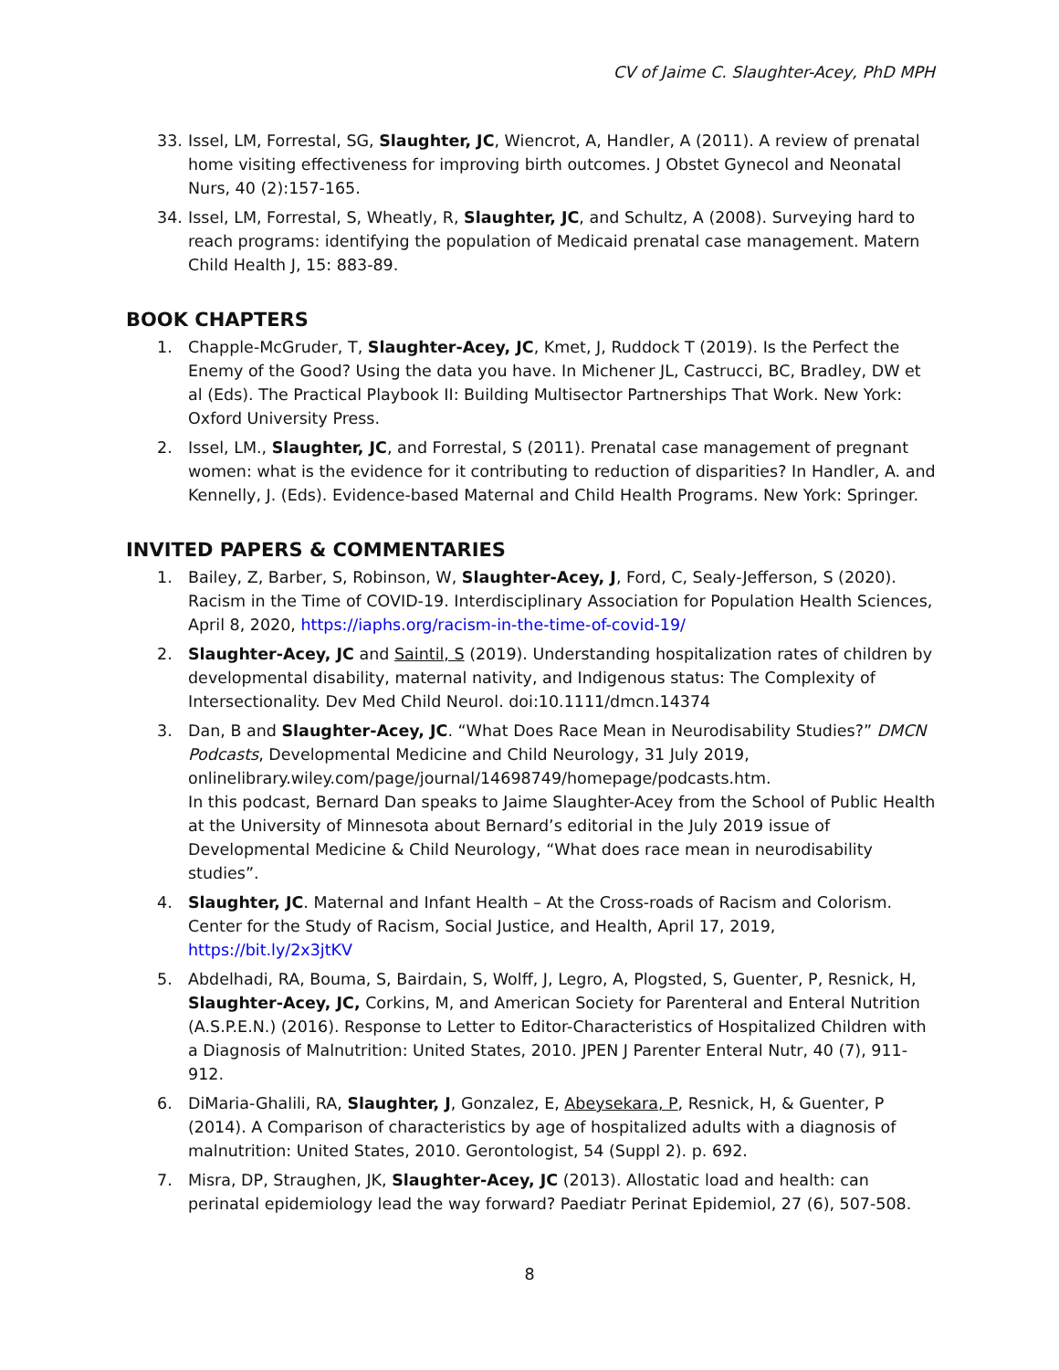CV of Jaime C. Slaughter-Acey, PhD MPH
33. Issel, LM, Forrestal, SG, Slaughter, JC, Wiencrot, A, Handler, A (2011). A review of prenatal home visiting effectiveness for improving birth outcomes. J Obstet Gynecol and Neonatal Nurs, 40 (2):157-165.
34. Issel, LM, Forrestal, S, Wheatly, R, Slaughter, JC, and Schultz, A (2008). Surveying hard to reach programs: identifying the population of Medicaid prenatal case management. Matern Child Health J, 15: 883-89.
BOOK CHAPTERS
1. Chapple-McGruder, T, Slaughter-Acey, JC, Kmet, J, Ruddock T (2019). Is the Perfect the Enemy of the Good? Using the data you have. In Michener JL, Castrucci, BC, Bradley, DW et al (Eds). The Practical Playbook II: Building Multisector Partnerships That Work. New York: Oxford University Press.
2. Issel, LM., Slaughter, JC, and Forrestal, S (2011). Prenatal case management of pregnant women: what is the evidence for it contributing to reduction of disparities? In Handler, A. and Kennelly, J. (Eds). Evidence-based Maternal and Child Health Programs. New York: Springer.
INVITED PAPERS & COMMENTARIES
1. Bailey, Z, Barber, S, Robinson, W, Slaughter-Acey, J, Ford, C, Sealy-Jefferson, S (2020). Racism in the Time of COVID-19. Interdisciplinary Association for Population Health Sciences, April 8, 2020, https://iaphs.org/racism-in-the-time-of-covid-19/
2. Slaughter-Acey, JC and Saintil, S (2019). Understanding hospitalization rates of children by developmental disability, maternal nativity, and Indigenous status: The Complexity of Intersectionality. Dev Med Child Neurol. doi:10.1111/dmcn.14374
3. Dan, B and Slaughter-Acey, JC. “What Does Race Mean in Neurodisability Studies?” DMCN Podcasts, Developmental Medicine and Child Neurology, 31 July 2019, onlinelibrary.wiley.com/page/journal/14698749/homepage/podcasts.htm.
In this podcast, Bernard Dan speaks to Jaime Slaughter-Acey from the School of Public Health at the University of Minnesota about Bernard’s editorial in the July 2019 issue of Developmental Medicine & Child Neurology, “What does race mean in neurodisability studies”.
4. Slaughter, JC. Maternal and Infant Health – At the Cross-roads of Racism and Colorism. Center for the Study of Racism, Social Justice, and Health, April 17, 2019, https://bit.ly/2x3jtKV
5. Abdelhadi, RA, Bouma, S, Bairdain, S, Wolff, J, Legro, A, Plogsted, S, Guenter, P, Resnick, H, Slaughter-Acey, JC, Corkins, M, and American Society for Parenteral and Enteral Nutrition (A.S.P.E.N.) (2016). Response to Letter to Editor-Characteristics of Hospitalized Children with a Diagnosis of Malnutrition: United States, 2010. JPEN J Parenter Enteral Nutr, 40 (7), 911-912.
6. DiMaria-Ghalili, RA, Slaughter, J, Gonzalez, E, Abeysekara, P, Resnick, H, & Guenter, P (2014). A Comparison of characteristics by age of hospitalized adults with a diagnosis of malnutrition: United States, 2010. Gerontologist, 54 (Suppl 2). p. 692.
7. Misra, DP, Straughen, JK, Slaughter-Acey, JC (2013). Allostatic load and health: can perinatal epidemiology lead the way forward? Paediatr Perinat Epidemiol, 27 (6), 507-508.
8